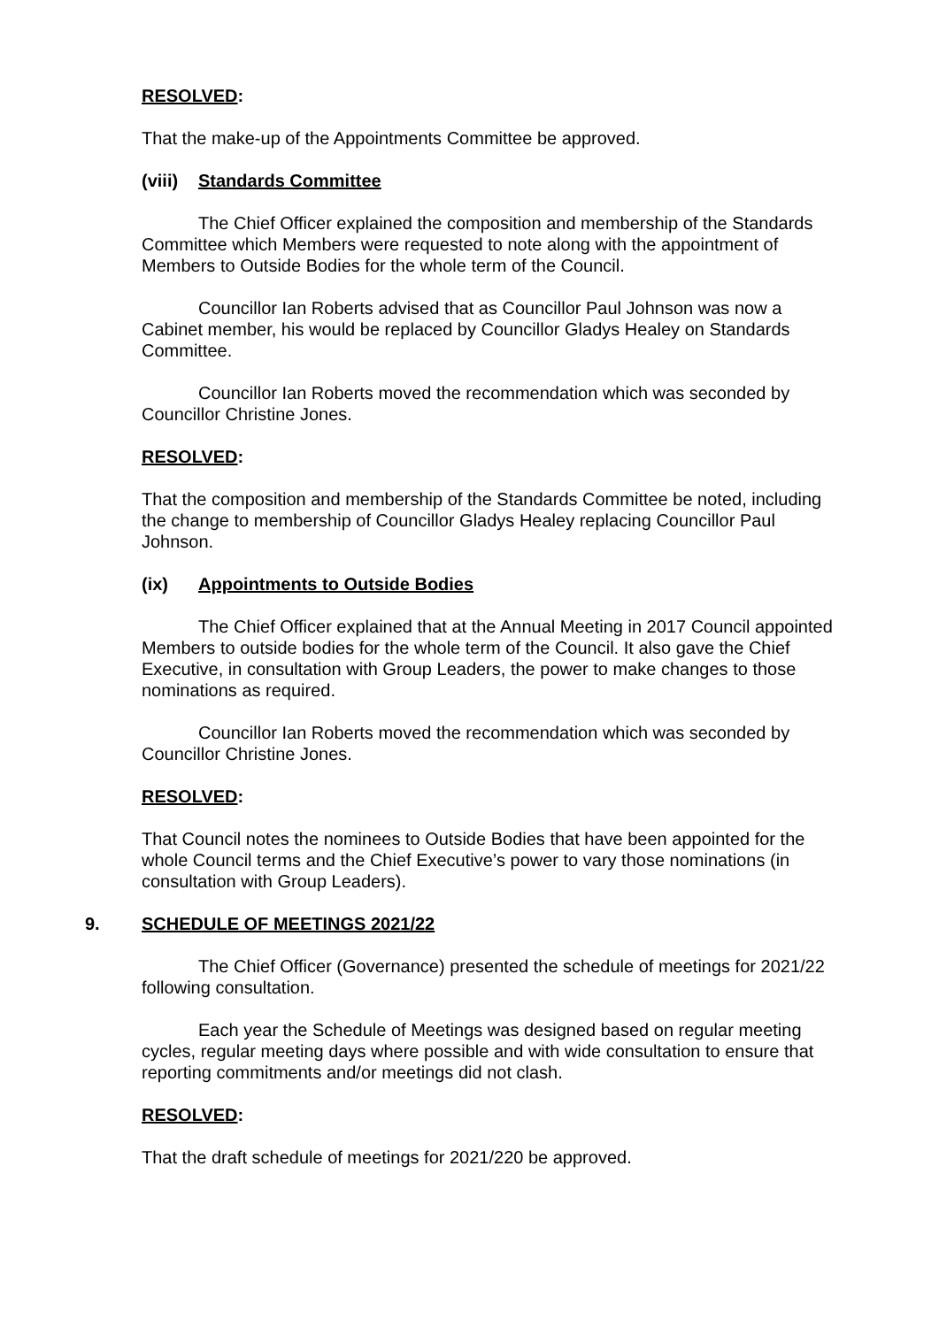RESOLVED:
That the make-up of the Appointments Committee be approved.
(viii) Standards Committee
The Chief Officer explained the composition and membership of the Standards Committee which Members were requested to note along with the appointment of Members to Outside Bodies for the whole term of the Council.
Councillor Ian Roberts advised that as Councillor Paul Johnson was now a Cabinet member, his would be replaced by Councillor Gladys Healey on Standards Committee.
Councillor Ian Roberts moved the recommendation which was seconded by Councillor Christine Jones.
RESOLVED:
That the composition and membership of the Standards Committee be noted, including the change to membership of Councillor Gladys Healey replacing Councillor Paul Johnson.
(ix) Appointments to Outside Bodies
The Chief Officer explained that at the Annual Meeting in 2017 Council appointed Members to outside bodies for the whole term of the Council. It also gave the Chief Executive, in consultation with Group Leaders, the power to make changes to those nominations as required.
Councillor Ian Roberts moved the recommendation which was seconded by Councillor Christine Jones.
RESOLVED:
That Council notes the nominees to Outside Bodies that have been appointed for the whole Council terms and the Chief Executive’s power to vary those nominations (in consultation with Group Leaders).
9. SCHEDULE OF MEETINGS 2021/22
The Chief Officer (Governance) presented the schedule of meetings for 2021/22 following consultation.
Each year the Schedule of Meetings was designed based on regular meeting cycles, regular meeting days where possible and with wide consultation to ensure that reporting commitments and/or meetings did not clash.
RESOLVED:
That the draft schedule of meetings for 2021/220 be approved.